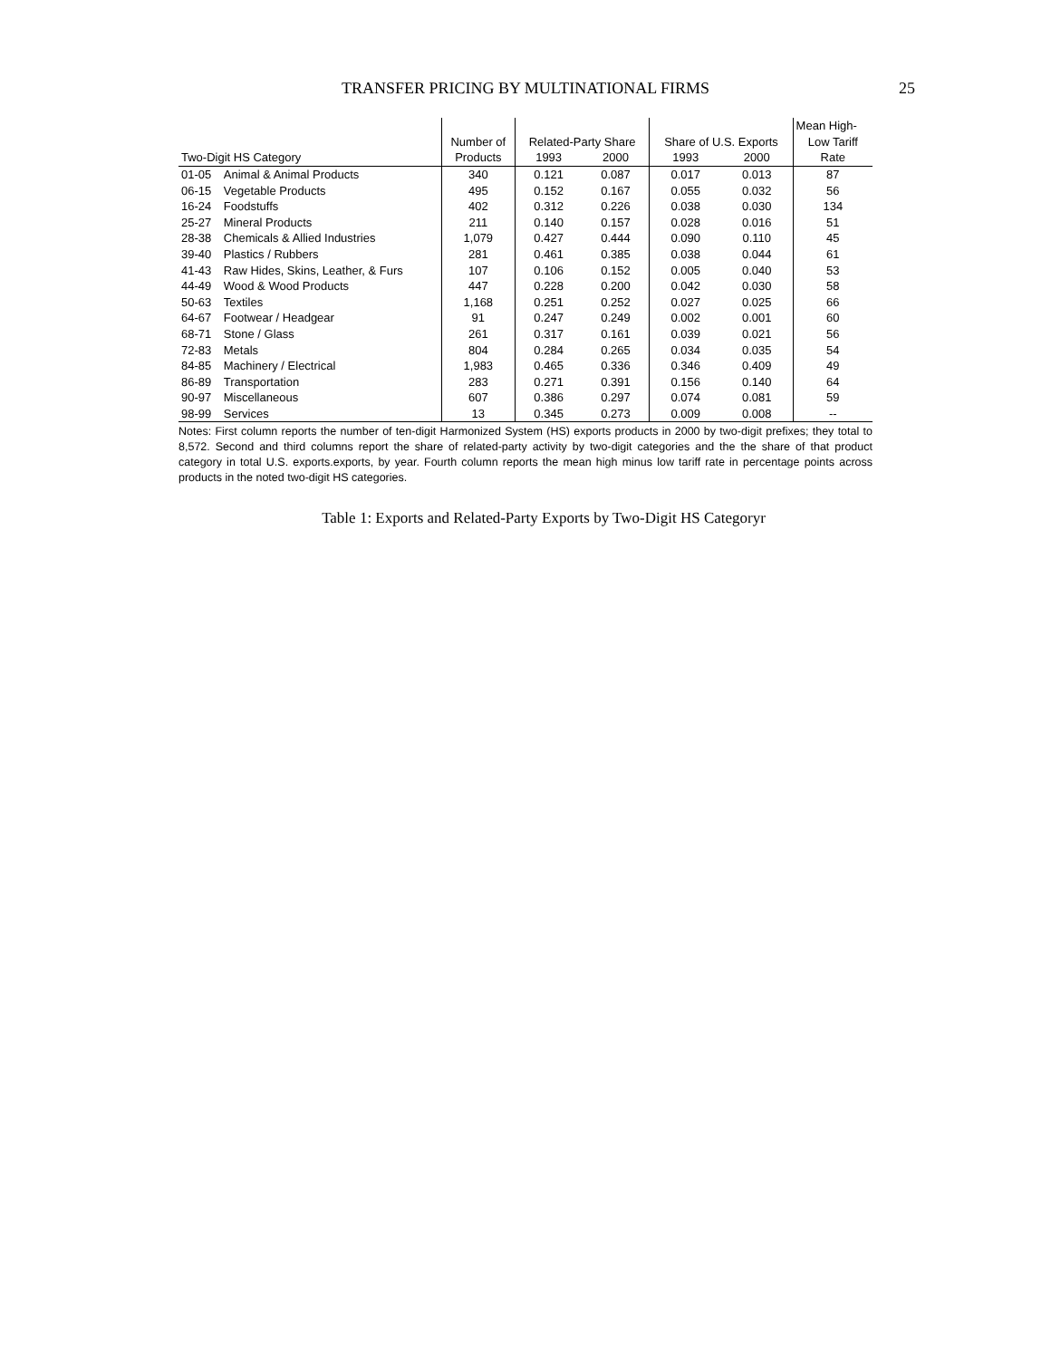TRANSFER PRICING BY MULTINATIONAL FIRMS 25
| | | | | | | | Mean High- |
| --- | --- | --- | --- | --- | --- | --- | --- |
| | | Number of | Related-Party Share | | Share of U.S. Exports | | Low Tariff |
| Two-Digit HS Category | | Products | 1993 | 2000 | 1993 | 2000 | Rate |
| 01-05 | Animal & Animal Products | 340 | 0.121 | 0.087 | 0.017 | 0.013 | 87 |
| 06-15 | Vegetable Products | 495 | 0.152 | 0.167 | 0.055 | 0.032 | 56 |
| 16-24 | Foodstuffs | 402 | 0.312 | 0.226 | 0.038 | 0.030 | 134 |
| 25-27 | Mineral Products | 211 | 0.140 | 0.157 | 0.028 | 0.016 | 51 |
| 28-38 | Chemicals & Allied Industries | 1,079 | 0.427 | 0.444 | 0.090 | 0.110 | 45 |
| 39-40 | Plastics / Rubbers | 281 | 0.461 | 0.385 | 0.038 | 0.044 | 61 |
| 41-43 | Raw Hides, Skins, Leather, & Furs | 107 | 0.106 | 0.152 | 0.005 | 0.040 | 53 |
| 44-49 | Wood & Wood Products | 447 | 0.228 | 0.200 | 0.042 | 0.030 | 58 |
| 50-63 | Textiles | 1,168 | 0.251 | 0.252 | 0.027 | 0.025 | 66 |
| 64-67 | Footwear / Headgear | 91 | 0.247 | 0.249 | 0.002 | 0.001 | 60 |
| 68-71 | Stone / Glass | 261 | 0.317 | 0.161 | 0.039 | 0.021 | 56 |
| 72-83 | Metals | 804 | 0.284 | 0.265 | 0.034 | 0.035 | 54 |
| 84-85 | Machinery / Electrical | 1,983 | 0.465 | 0.336 | 0.346 | 0.409 | 49 |
| 86-89 | Transportation | 283 | 0.271 | 0.391 | 0.156 | 0.140 | 64 |
| 90-97 | Miscellaneous | 607 | 0.386 | 0.297 | 0.074 | 0.081 | 59 |
| 98-99 | Services | 13 | 0.345 | 0.273 | 0.009 | 0.008 | -- |
Notes: First column reports the number of ten-digit Harmonized System (HS) exports products in 2000 by two-digit prefixes; they total to 8,572. Second and third columns report the share of related-party activity by two-digit categories and the the share of that product category in total U.S. exports.exports, by year. Fourth column reports the mean high minus low tariff rate in percentage points across products in the noted two-digit HS categories.
Table 1: Exports and Related-Party Exports by Two-Digit HS Categoryr